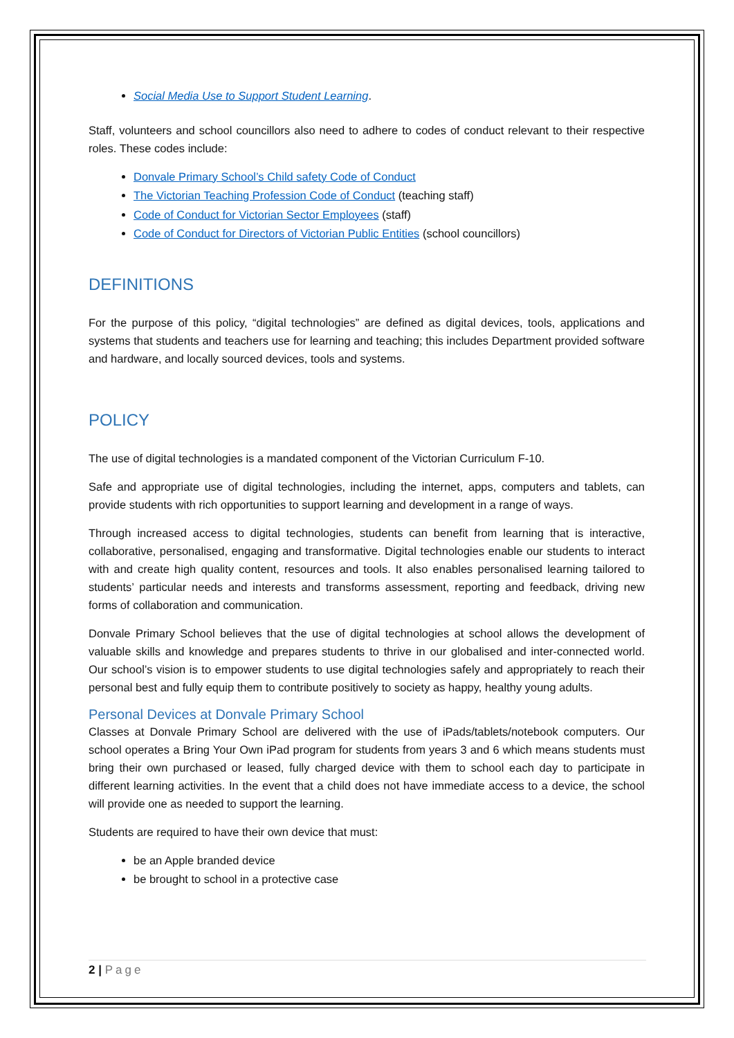Social Media Use to Support Student Learning.
Staff, volunteers and school councillors also need to adhere to codes of conduct relevant to their respective roles. These codes include:
Donvale Primary School’s Child safety Code of Conduct
The Victorian Teaching Profession Code of Conduct (teaching staff)
Code of Conduct for Victorian Sector Employees (staff)
Code of Conduct for Directors of Victorian Public Entities (school councillors)
DEFINITIONS
For the purpose of this policy, “digital technologies” are defined as digital devices, tools, applications and systems that students and teachers use for learning and teaching; this includes Department provided software and hardware, and locally sourced devices, tools and systems.
POLICY
The use of digital technologies is a mandated component of the Victorian Curriculum F-10.
Safe and appropriate use of digital technologies, including the internet, apps, computers and tablets, can provide students with rich opportunities to support learning and development in a range of ways.
Through increased access to digital technologies, students can benefit from learning that is interactive, collaborative, personalised, engaging and transformative. Digital technologies enable our students to interact with and create high quality content, resources and tools. It also enables personalised learning tailored to students’ particular needs and interests and transforms assessment, reporting and feedback, driving new forms of collaboration and communication.
Donvale Primary School believes that the use of digital technologies at school allows the development of valuable skills and knowledge and prepares students to thrive in our globalised and inter-connected world. Our school’s vision is to empower students to use digital technologies safely and appropriately to reach their personal best and fully equip them to contribute positively to society as happy, healthy young adults.
Personal Devices at Donvale Primary School
Classes at Donvale Primary School are delivered with the use of iPads/tablets/notebook computers. Our school operates a Bring Your Own iPad program for students from years 3 and 6 which means students must bring their own purchased or leased, fully charged device with them to school each day to participate in different learning activities. In the event that a child does not have immediate access to a device, the school will provide one as needed to support the learning.
Students are required to have their own device that must:
be an Apple branded device
be brought to school in a protective case
2 | Page